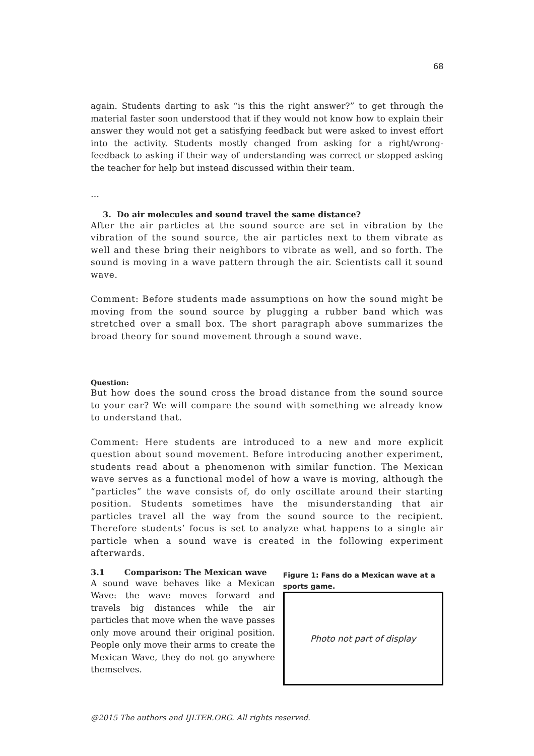68
again. Students darting to ask “is this the right answer?” to get through the material faster soon understood that if they would not know how to explain their answer they would not get a satisfying feedback but were asked to invest effort into the activity. Students mostly changed from asking for a right/wrong-feedback to asking if their way of understanding was correct or stopped asking the teacher for help but instead discussed within their team.
…
3. Do air molecules and sound travel the same distance?
After the air particles at the sound source are set in vibration by the vibration of the sound source, the air particles next to them vibrate as well and these bring their neighbors to vibrate as well, and so forth. The sound is moving in a wave pattern through the air. Scientists call it sound wave.
Comment: Before students made assumptions on how the sound might be moving from the sound source by plugging a rubber band which was stretched over a small box. The short paragraph above summarizes the broad theory for sound movement through a sound wave.
Question:
But how does the sound cross the broad distance from the sound source to your ear? We will compare the sound with something we already know to understand that.
Comment: Here students are introduced to a new and more explicit question about sound movement. Before introducing another experiment, students read about a phenomenon with similar function. The Mexican wave serves as a functional model of how a wave is moving, although the “particles” the wave consists of, do only oscillate around their starting position. Students sometimes have the misunderstanding that air particles travel all the way from the sound source to the recipient. Therefore students’ focus is set to analyze what happens to a single air particle when a sound wave is created in the following experiment afterwards.
3.1 Comparison: The Mexican wave
A sound wave behaves like a Mexican Wave: the wave moves forward and travels big distances while the air particles that move when the wave passes only move around their original position. People only move their arms to create the Mexican Wave, they do not go anywhere themselves.
Figure 1: Fans do a Mexican wave at a sports game.
Photo not part of display
@2015 The authors and IJLTER.ORG. All rights reserved.